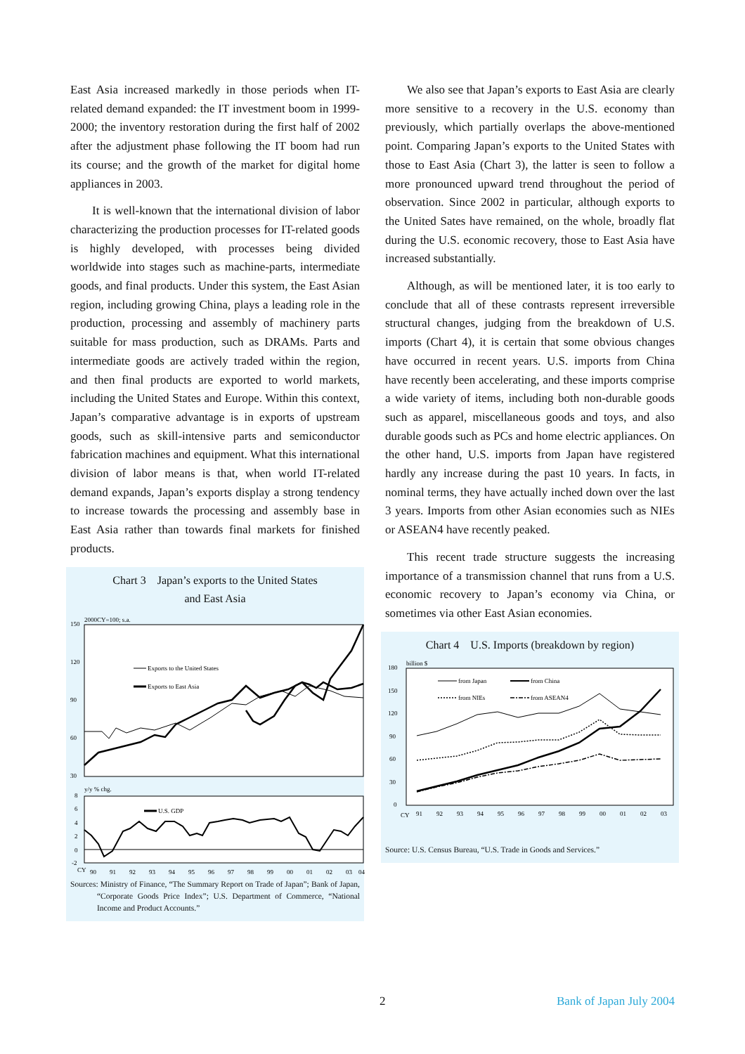East Asia increased markedly in those periods when IT-related demand expanded: the IT investment boom in 1999-2000; the inventory restoration during the first half of 2002 after the adjustment phase following the IT boom had run its course; and the growth of the market for digital home appliances in 2003.
It is well-known that the international division of labor characterizing the production processes for IT-related goods is highly developed, with processes being divided worldwide into stages such as machine-parts, intermediate goods, and final products. Under this system, the East Asian region, including growing China, plays a leading role in the production, processing and assembly of machinery parts suitable for mass production, such as DRAMs. Parts and intermediate goods are actively traded within the region, and then final products are exported to world markets, including the United States and Europe. Within this context, Japan’s comparative advantage is in exports of upstream goods, such as skill-intensive parts and semiconductor fabrication machines and equipment. What this international division of labor means is that, when world IT-related demand expands, Japan’s exports display a strong tendency to increase towards the processing and assembly base in East Asia rather than towards final markets for finished products.
Chart 3 Japan’s exports to the United States
and East Asia
2000CY=100; s.a.
150
120
90
60
30
Exports to the United States
Exports to East Asia
y/y % chg.
8
6
4
2
0
-2
U.S. GDP
CY
90
91
92
93
94
95
96
97
98
99
00
01
02
03
04
Sources: Ministry of Finance, “The Summary Report on Trade of Japan”; Bank of Japan, “Corporate Goods Price Index”; U.S. Department of Commerce, “National Income and Product Accounts.”
We also see that Japan’s exports to East Asia are clearly more sensitive to a recovery in the U.S. economy than previously, which partially overlaps the above-mentioned point. Comparing Japan’s exports to the United States with those to East Asia (Chart 3), the latter is seen to follow a more pronounced upward trend throughout the period of observation. Since 2002 in particular, although exports to the United Sates have remained, on the whole, broadly flat during the U.S. economic recovery, those to East Asia have increased substantially.
Although, as will be mentioned later, it is too early to conclude that all of these contrasts represent irreversible structural changes, judging from the breakdown of U.S. imports (Chart 4), it is certain that some obvious changes have occurred in recent years. U.S. imports from China have recently been accelerating, and these imports comprise a wide variety of items, including both non-durable goods such as apparel, miscellaneous goods and toys, and also durable goods such as PCs and home electric appliances. On the other hand, U.S. imports from Japan have registered hardly any increase during the past 10 years. In facts, in nominal terms, they have actually inched down over the last 3 years. Imports from other Asian economies such as NIEs or ASEAN4 have recently peaked.
This recent trade structure suggests the increasing importance of a transmission channel that runs from a U.S. economic recovery to Japan’s economy via China, or sometimes via other East Asian economies.
Chart 4 U.S. Imports (breakdown by region)
billion $
180
150
120
90
60
30
0
from Japan
from China
from NIEs
from ASEAN4
CY
91
92
93
94
95
96
97
98
99
00
01
02
03
Source: U.S. Census Bureau, “U.S. Trade in Goods and Services.”
2 Bank of Japan July 2004